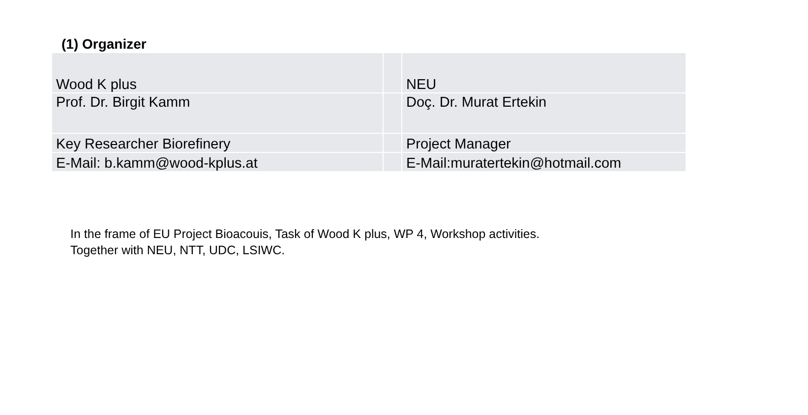(1) Organizer
| Wood K plus | | NEU |
| Prof. Dr. Birgit Kamm | | Doç. Dr. Murat Ertekin |
| Key Researcher Biorefinery | | Project Manager |
| E-Mail: b.kamm@wood-kplus.at | | E-Mail:muratertekin@hotmail.com |
In the frame of EU Project Bioacouis, Task of Wood K plus, WP 4, Workshop activities.
Together with NEU, NTT, UDC, LSIWC.